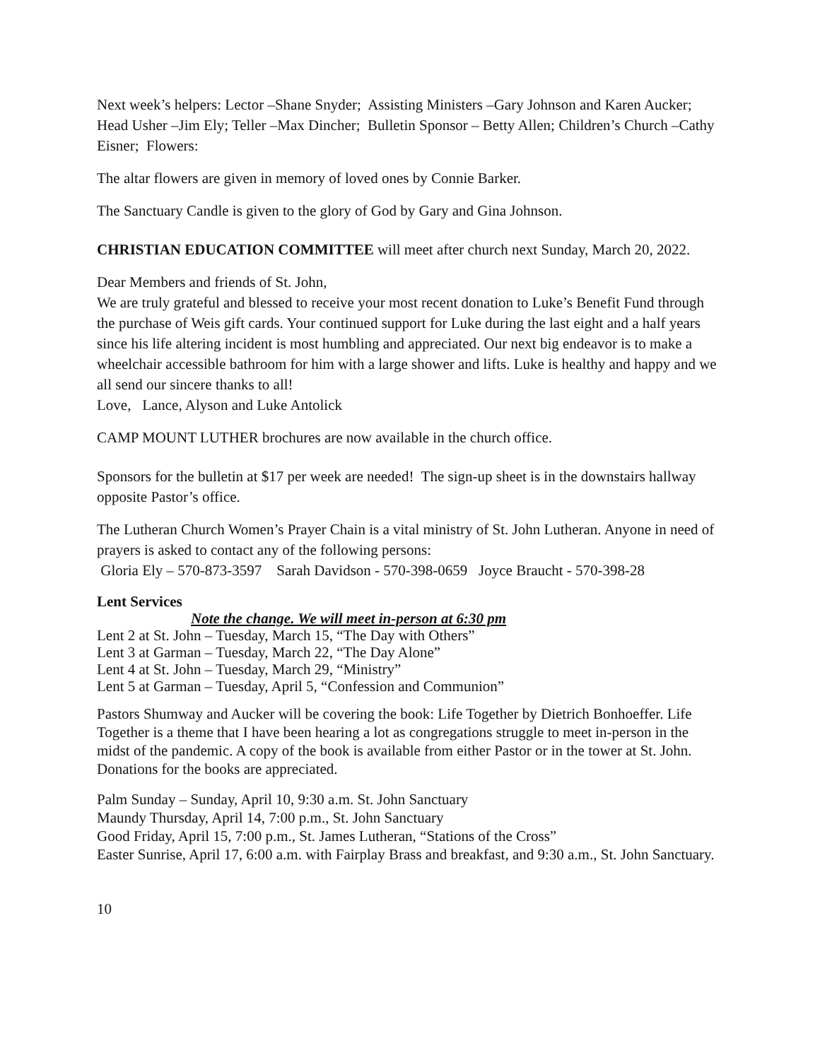Next week’s helpers: Lector –Shane Snyder; Assisting Ministers –Gary Johnson and Karen Aucker; Head Usher –Jim Ely; Teller –Max Dincher; Bulletin Sponsor – Betty Allen; Children’s Church –Cathy Eisner; Flowers:
The altar flowers are given in memory of loved ones by Connie Barker.
The Sanctuary Candle is given to the glory of God by Gary and Gina Johnson.
CHRISTIAN EDUCATION COMMITTEE will meet after church next Sunday, March 20, 2022.
Dear Members and friends of St. John,
We are truly grateful and blessed to receive your most recent donation to Luke’s Benefit Fund through the purchase of Weis gift cards. Your continued support for Luke during the last eight and a half years since his life altering incident is most humbling and appreciated. Our next big endeavor is to make a wheelchair accessible bathroom for him with a large shower and lifts. Luke is healthy and happy and we all send our sincere thanks to all!
Love, Lance, Alyson and Luke Antolick
CAMP MOUNT LUTHER brochures are now available in the church office.
Sponsors for the bulletin at $17 per week are needed! The sign-up sheet is in the downstairs hallway opposite Pastor’s office.
The Lutheran Church Women’s Prayer Chain is a vital ministry of St. John Lutheran. Anyone in need of prayers is asked to contact any of the following persons:
Gloria Ely – 570-873-3597 Sarah Davidson - 570-398-0659 Joyce Braucht - 570-398-28
Lent Services
Note the change. We will meet in-person at 6:30 pm
Lent 2 at St. John – Tuesday, March 15, “The Day with Others”
Lent 3 at Garman – Tuesday, March 22, “The Day Alone”
Lent 4 at St. John – Tuesday, March 29, “Ministry”
Lent 5 at Garman – Tuesday, April 5, “Confession and Communion”
Pastors Shumway and Aucker will be covering the book: Life Together by Dietrich Bonhoeffer. Life Together is a theme that I have been hearing a lot as congregations struggle to meet in-person in the midst of the pandemic. A copy of the book is available from either Pastor or in the tower at St. John. Donations for the books are appreciated.
Palm Sunday – Sunday, April 10, 9:30 a.m. St. John Sanctuary
Maundy Thursday, April 14, 7:00 p.m., St. John Sanctuary
Good Friday, April 15, 7:00 p.m., St. James Lutheran, “Stations of the Cross”
Easter Sunrise, April 17, 6:00 a.m. with Fairplay Brass and breakfast, and 9:30 a.m., St. John Sanctuary.
10